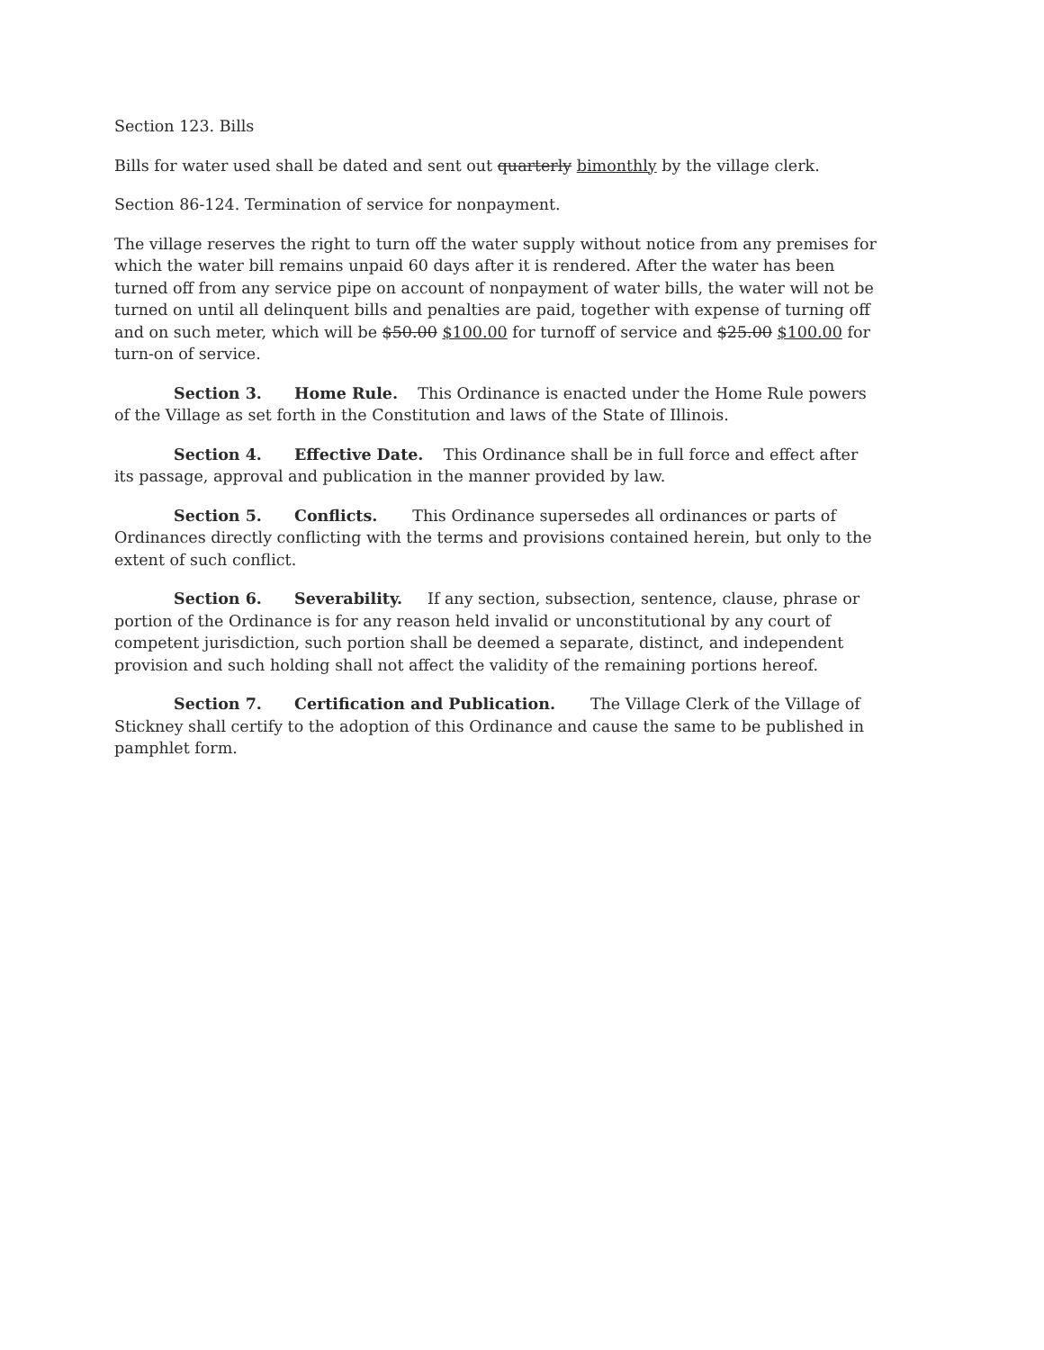Section 123. Bills
Bills for water used shall be dated and sent out quarterly bimonthly by the village clerk.
Section 86-124. Termination of service for nonpayment.
The village reserves the right to turn off the water supply without notice from any premises for which the water bill remains unpaid 60 days after it is rendered. After the water has been turned off from any service pipe on account of nonpayment of water bills, the water will not be turned on until all delinquent bills and penalties are paid, together with expense of turning off and on such meter, which will be $50.00 $100.00 for turnoff of service and $25.00 $100.00 for turn-on of service.
Section 3. Home Rule. This Ordinance is enacted under the Home Rule powers of the Village as set forth in the Constitution and laws of the State of Illinois.
Section 4. Effective Date. This Ordinance shall be in full force and effect after its passage, approval and publication in the manner provided by law.
Section 5. Conflicts. This Ordinance supersedes all ordinances or parts of Ordinances directly conflicting with the terms and provisions contained herein, but only to the extent of such conflict.
Section 6. Severability. If any section, subsection, sentence, clause, phrase or portion of the Ordinance is for any reason held invalid or unconstitutional by any court of competent jurisdiction, such portion shall be deemed a separate, distinct, and independent provision and such holding shall not affect the validity of the remaining portions hereof.
Section 7. Certification and Publication. The Village Clerk of the Village of Stickney shall certify to the adoption of this Ordinance and cause the same to be published in pamphlet form.